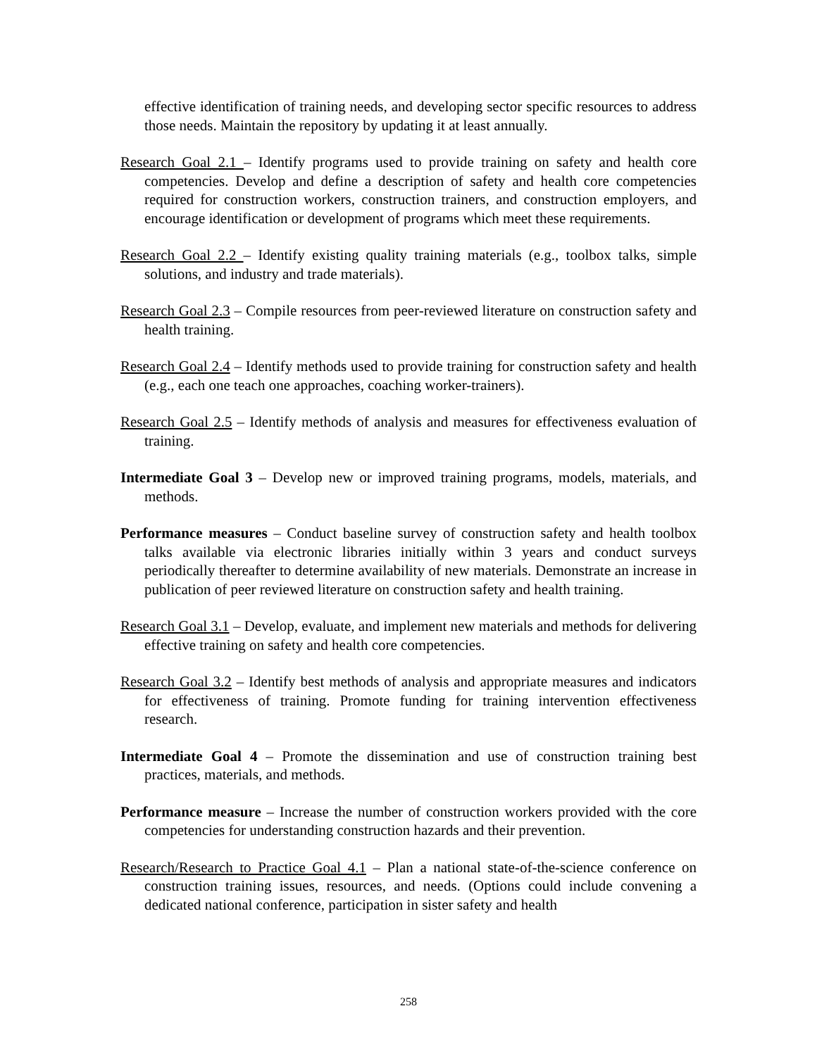effective identification of training needs, and developing sector specific resources to address those needs. Maintain the repository by updating it at least annually.
Research Goal 2.1 – Identify programs used to provide training on safety and health core competencies. Develop and define a description of safety and health core competencies required for construction workers, construction trainers, and construction employers, and encourage identification or development of programs which meet these requirements.
Research Goal 2.2 – Identify existing quality training materials (e.g., toolbox talks, simple solutions, and industry and trade materials).
Research Goal 2.3 – Compile resources from peer-reviewed literature on construction safety and health training.
Research Goal 2.4 – Identify methods used to provide training for construction safety and health (e.g., each one teach one approaches, coaching worker-trainers).
Research Goal 2.5 – Identify methods of analysis and measures for effectiveness evaluation of training.
Intermediate Goal 3 – Develop new or improved training programs, models, materials, and methods.
Performance measures – Conduct baseline survey of construction safety and health toolbox talks available via electronic libraries initially within 3 years and conduct surveys periodically thereafter to determine availability of new materials. Demonstrate an increase in publication of peer reviewed literature on construction safety and health training.
Research Goal 3.1 – Develop, evaluate, and implement new materials and methods for delivering effective training on safety and health core competencies.
Research Goal 3.2 – Identify best methods of analysis and appropriate measures and indicators for effectiveness of training. Promote funding for training intervention effectiveness research.
Intermediate Goal 4 – Promote the dissemination and use of construction training best practices, materials, and methods.
Performance measure – Increase the number of construction workers provided with the core competencies for understanding construction hazards and their prevention.
Research/Research to Practice Goal 4.1 – Plan a national state-of-the-science conference on construction training issues, resources, and needs. (Options could include convening a dedicated national conference, participation in sister safety and health
258